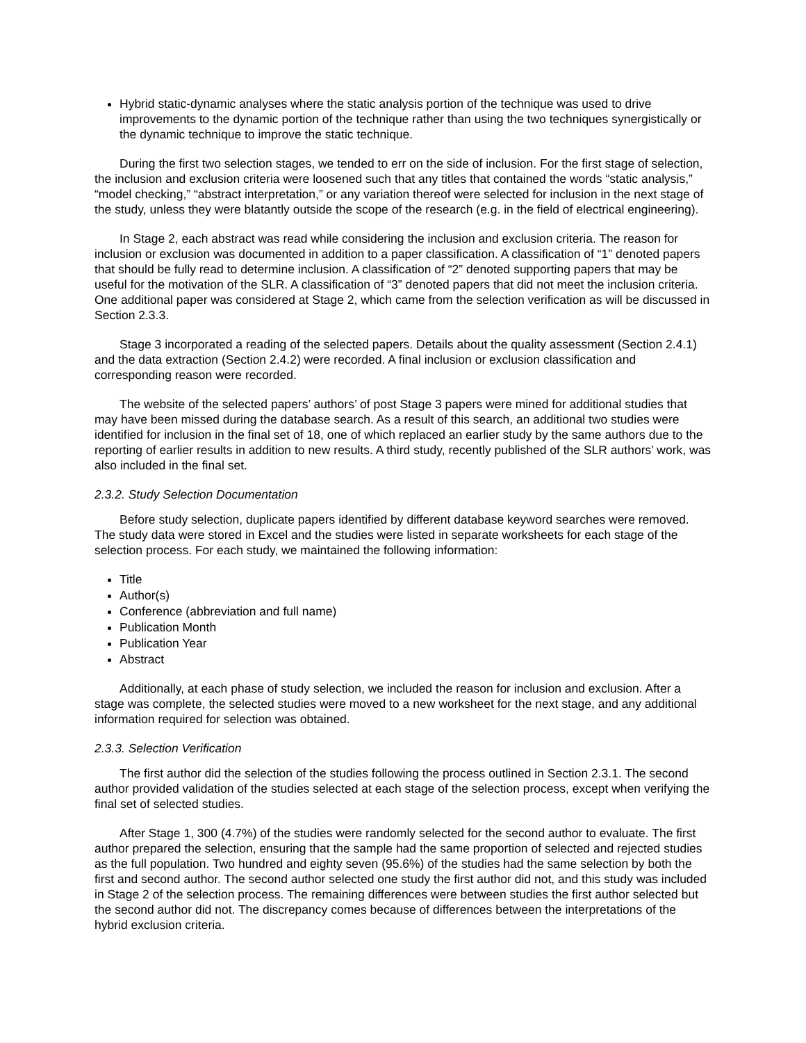Hybrid static-dynamic analyses where the static analysis portion of the technique was used to drive improvements to the dynamic portion of the technique rather than using the two techniques synergistically or the dynamic technique to improve the static technique.
During the first two selection stages, we tended to err on the side of inclusion. For the first stage of selection, the inclusion and exclusion criteria were loosened such that any titles that contained the words “static analysis,” “model checking,” “abstract interpretation,” or any variation thereof were selected for inclusion in the next stage of the study, unless they were blatantly outside the scope of the research (e.g. in the field of electrical engineering).
In Stage 2, each abstract was read while considering the inclusion and exclusion criteria. The reason for inclusion or exclusion was documented in addition to a paper classification. A classification of “1” denoted papers that should be fully read to determine inclusion. A classification of “2” denoted supporting papers that may be useful for the motivation of the SLR. A classification of “3” denoted papers that did not meet the inclusion criteria. One additional paper was considered at Stage 2, which came from the selection verification as will be discussed in Section 2.3.3.
Stage 3 incorporated a reading of the selected papers. Details about the quality assessment (Section 2.4.1) and the data extraction (Section 2.4.2) were recorded. A final inclusion or exclusion classification and corresponding reason were recorded.
The website of the selected papers’ authors’ of post Stage 3 papers were mined for additional studies that may have been missed during the database search. As a result of this search, an additional two studies were identified for inclusion in the final set of 18, one of which replaced an earlier study by the same authors due to the reporting of earlier results in addition to new results. A third study, recently published of the SLR authors’ work, was also included in the final set.
2.3.2. Study Selection Documentation
Before study selection, duplicate papers identified by different database keyword searches were removed. The study data were stored in Excel and the studies were listed in separate worksheets for each stage of the selection process. For each study, we maintained the following information:
Title
Author(s)
Conference (abbreviation and full name)
Publication Month
Publication Year
Abstract
Additionally, at each phase of study selection, we included the reason for inclusion and exclusion. After a stage was complete, the selected studies were moved to a new worksheet for the next stage, and any additional information required for selection was obtained.
2.3.3. Selection Verification
The first author did the selection of the studies following the process outlined in Section 2.3.1. The second author provided validation of the studies selected at each stage of the selection process, except when verifying the final set of selected studies.
After Stage 1, 300 (4.7%) of the studies were randomly selected for the second author to evaluate. The first author prepared the selection, ensuring that the sample had the same proportion of selected and rejected studies as the full population. Two hundred and eighty seven (95.6%) of the studies had the same selection by both the first and second author. The second author selected one study the first author did not, and this study was included in Stage 2 of the selection process. The remaining differences were between studies the first author selected but the second author did not. The discrepancy comes because of differences between the interpretations of the hybrid exclusion criteria.